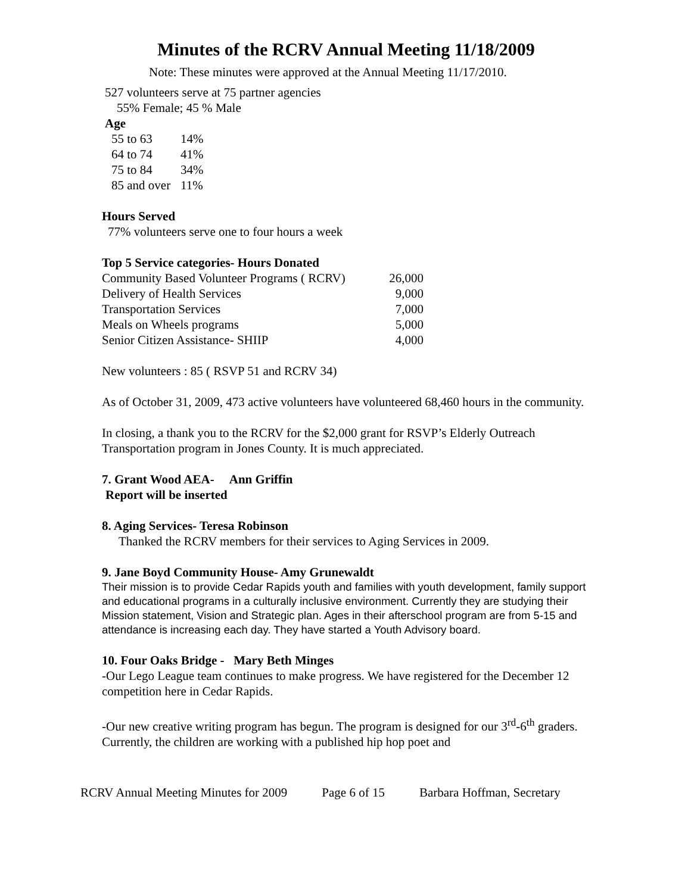Minutes of the RCRV Annual Meeting 11/18/2009
Note: These minutes were approved at the Annual Meeting 11/17/2010.
527 volunteers serve at 75 partner agencies
55% Female; 45 % Male
Age
| 55 to 63 | 14% |
| 64 to 74 | 41% |
| 75 to 84 | 34% |
| 85 and over | 11% |
Hours Served
77% volunteers serve one to four hours a week
Top 5 Service categories- Hours Donated
| Community Based Volunteer Programs ( RCRV) | 26,000 |
| Delivery of Health Services | 9,000 |
| Transportation Services | 7,000 |
| Meals on Wheels programs | 5,000 |
| Senior Citizen Assistance- SHIIP | 4,000 |
New volunteers : 85 ( RSVP 51 and RCRV 34)
As of October 31, 2009, 473 active volunteers have volunteered 68,460 hours in the community.
In closing, a thank you to the RCRV for the $2,000 grant for RSVP’s Elderly Outreach Transportation program in Jones County. It is much appreciated.
7. Grant Wood AEA- Ann Griffin
Report will be inserted
8. Aging Services- Teresa Robinson
Thanked the RCRV members for their services to Aging Services in 2009.
9. Jane Boyd Community House- Amy Grunewaldt
Their mission is to provide Cedar Rapids youth and families with youth development, family support and educational programs in a culturally inclusive environment. Currently they are studying their Mission statement, Vision and Strategic plan. Ages in their afterschool program are from 5-15 and attendance is increasing each day. They have started a Youth Advisory board.
10. Four Oaks Bridge - Mary Beth Minges
-Our Lego League team continues to make progress. We have registered for the December 12 competition here in Cedar Rapids.
-Our new creative writing program has begun. The program is designed for our 3<sup>rd</sup>-6<sup>th</sup> graders. Currently, the children are working with a published hip hop poet and
RCRV Annual Meeting Minutes for 2009 Page 6 of 15 Barbara Hoffman, Secretary